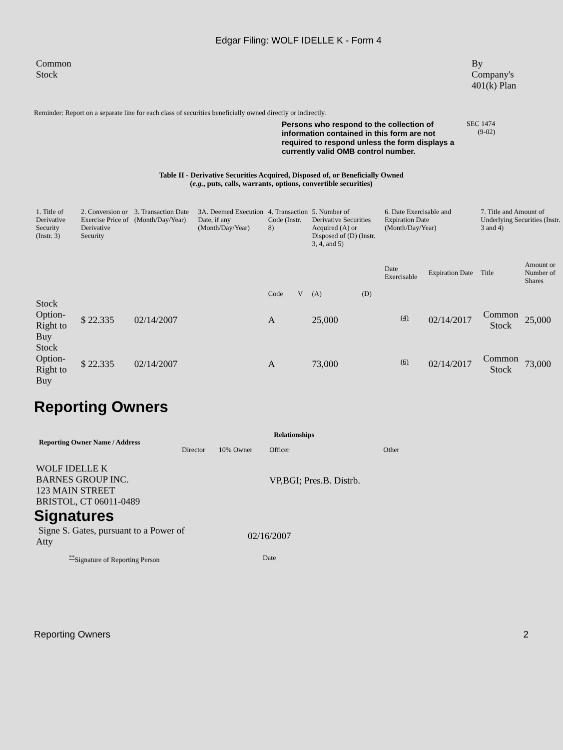Edgar Filing: WOLF IDELLE K - Form 4
| Common Stock | By Company's 401(k) Plan |
Reminder: Report on a separate line for each class of securities beneficially owned directly or indirectly.
Persons who respond to the collection of information contained in this form are not required to respond unless the form displays a currently valid OMB control number.
SEC 1474
(9-02)
Table II - Derivative Securities Acquired, Disposed of, or Beneficially Owned
(e.g., puts, calls, warrants, options, convertible securities)
| 1. Title of Derivative Security (Instr. 3) | 2. Conversion or Exercise Price of Derivative Security | 3. Transaction Date (Month/Day/Year) | 3A. Deemed Execution Date, if any (Month/Day/Year) | 4. Transaction Code (Instr. 8) | | 5. Number of Derivative Securities Acquired (A) or Disposed of (D) (Instr. 3, 4, and 5) | | 6. Date Exercisable and Expiration Date (Month/Day/Year) | | 7. Title and Amount of Underlying Securities (Instr. 3 and 4) | |
| | | | | Code | V | (A) | (D) | Date Exercisable | Expiration Date | Title | Amount or Number of Shares |
| Stock Option-Right to Buy | $ 22.335 | 02/14/2007 | | A | | 25,000 | | <sup>(4)</sup> | 02/14/2017 | Common Stock | 25,000 |
| Stock Option-Right to Buy | $ 22.335 | 02/14/2007 | | A | | 73,000 | | <sup>(6)</sup> | 02/14/2017 | Common Stock | 73,000 |
Reporting Owners
| Reporting Owner Name / Address | Relationships | | | | |
| --- | --- | --- | --- | --- | --- |
| | Director | 10% Owner | Officer | Other | |
| WOLF IDELLE K BARNES GROUP INC. 123 MAIN STREET BRISTOL, CT 06011-0489 | | | VP,BGI; Pres.B. Distrb. | | |
Signatures
| Signe S. Gates, pursuant to a Power of Atty | 02/16/2007 |
| <sup>**</sup> Signature of Reporting Person | Date |
Reporting Owners 2